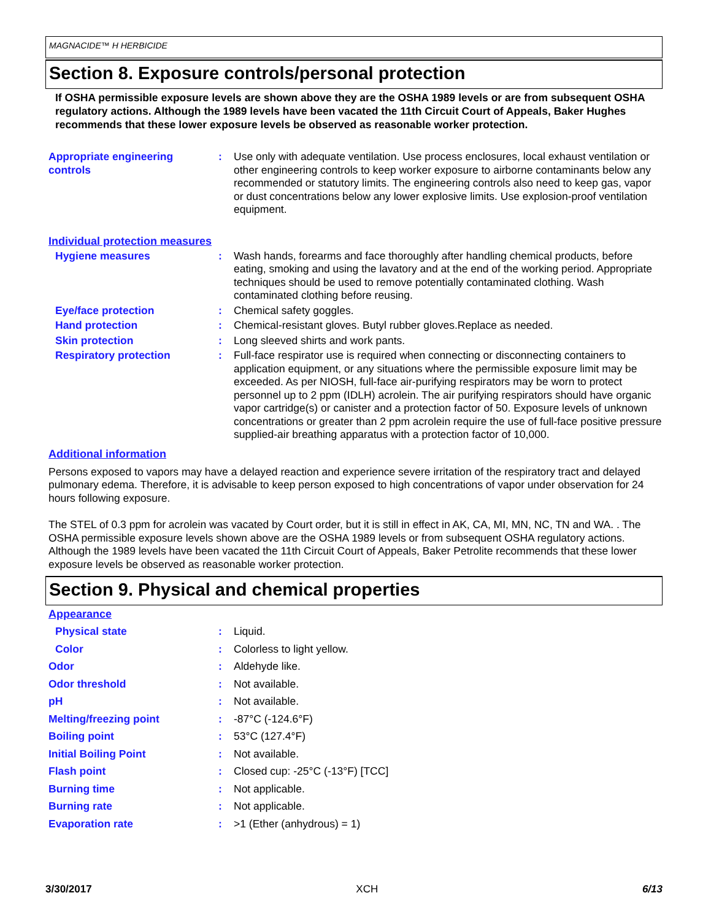MAGNACIDE™ H HERBICIDE
Section 8. Exposure controls/personal protection
If OSHA permissible exposure levels are shown above they are the OSHA 1989 levels or are from subsequent OSHA regulatory actions. Although the 1989 levels have been vacated the 11th Circuit Court of Appeals, Baker Hughes recommends that these lower exposure levels be observed as reasonable worker protection.
Appropriate engineering controls
: Use only with adequate ventilation. Use process enclosures, local exhaust ventilation or other engineering controls to keep worker exposure to airborne contaminants below any recommended or statutory limits. The engineering controls also need to keep gas, vapor or dust concentrations below any lower explosive limits. Use explosion-proof ventilation equipment.
Individual protection measures
Hygiene measures : Wash hands, forearms and face thoroughly after handling chemical products, before eating, smoking and using the lavatory and at the end of the working period. Appropriate techniques should be used to remove potentially contaminated clothing. Wash contaminated clothing before reusing.
Eye/face protection : Chemical safety goggles.
Hand protection : Chemical-resistant gloves. Butyl rubber gloves.Replace as needed.
Skin protection : Long sleeved shirts and work pants.
Respiratory protection : Full-face respirator use is required when connecting or disconnecting containers to application equipment, or any situations where the permissible exposure limit may be exceeded. As per NIOSH, full-face air-purifying respirators may be worn to protect personnel up to 2 ppm (IDLH) acrolein. The air purifying respirators should have organic vapor cartridge(s) or canister and a protection factor of 50. Exposure levels of unknown concentrations or greater than 2 ppm acrolein require the use of full-face positive pressure supplied-air breathing apparatus with a protection factor of 10,000.
Additional information
Persons exposed to vapors may have a delayed reaction and experience severe irritation of the respiratory tract and delayed pulmonary edema. Therefore, it is advisable to keep person exposed to high concentrations of vapor under observation for 24 hours following exposure.
The STEL of 0.3 ppm for acrolein was vacated by Court order, but it is still in effect in AK, CA, MI, MN, NC, TN and WA. . The OSHA permissible exposure levels shown above are the OSHA 1989 levels or from subsequent OSHA regulatory actions. Although the 1989 levels have been vacated the 11th Circuit Court of Appeals, Baker Petrolite recommends that these lower exposure levels be observed as reasonable worker protection.
Section 9. Physical and chemical properties
Appearance
Physical state : Liquid.
Color : Colorless to light yellow.
Odor : Aldehyde like.
Odor threshold : Not available.
pH : Not available.
Melting/freezing point : -87°C (-124.6°F)
Boiling point : 53°C (127.4°F)
Initial Boiling Point : Not available.
Flash point : Closed cup: -25°C (-13°F) [TCC]
Burning time : Not applicable.
Burning rate : Not applicable.
Evaporation rate : >1 (Ether (anhydrous) = 1)
3/30/2017 XCH 6/13